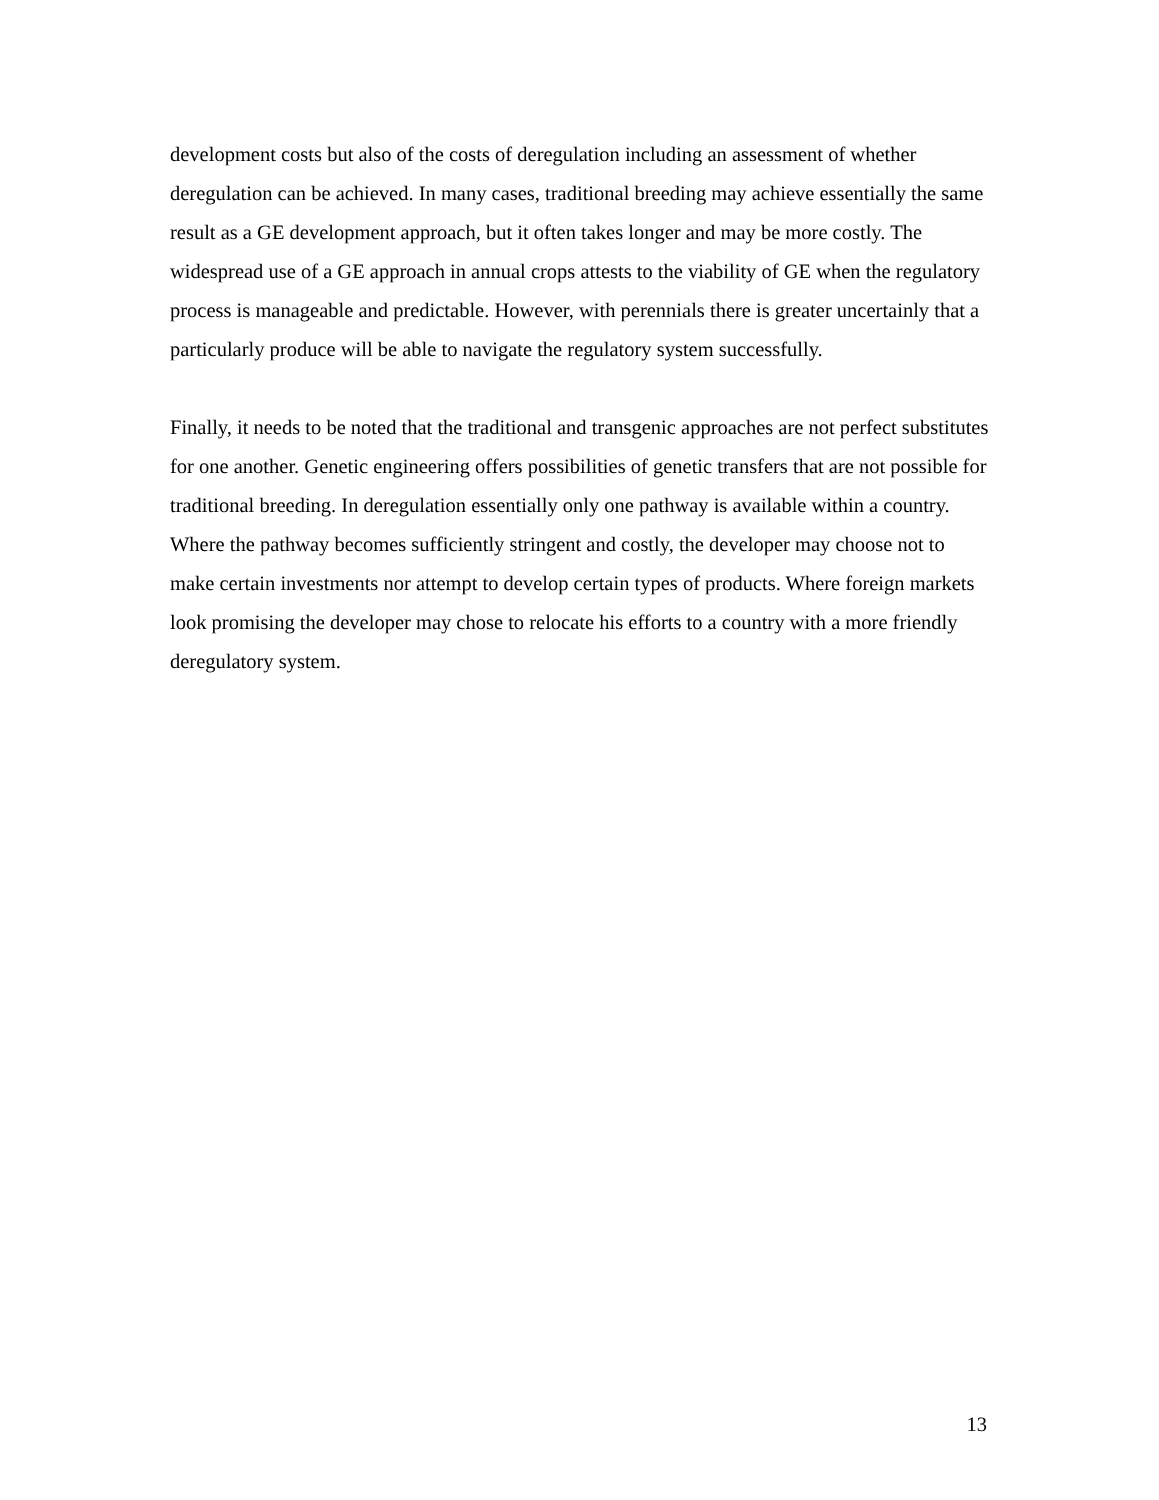development costs but also of the costs of deregulation including an assessment of whether deregulation can be achieved. In many cases, traditional breeding may achieve essentially the same result as a GE development approach, but it often takes longer and may be more costly. The widespread use of a GE approach in annual crops attests to the viability of GE when the regulatory process is manageable and predictable. However, with perennials there is greater uncertainly that a particularly produce will be able to navigate the regulatory system successfully.
Finally, it needs to be noted that the traditional and transgenic approaches are not perfect substitutes for one another. Genetic engineering offers possibilities of genetic transfers that are not possible for traditional breeding. In deregulation essentially only one pathway is available within a country. Where the pathway becomes sufficiently stringent and costly, the developer may choose not to make certain investments nor attempt to develop certain types of products. Where foreign markets look promising the developer may chose to relocate his efforts to a country with a more friendly deregulatory system.
13